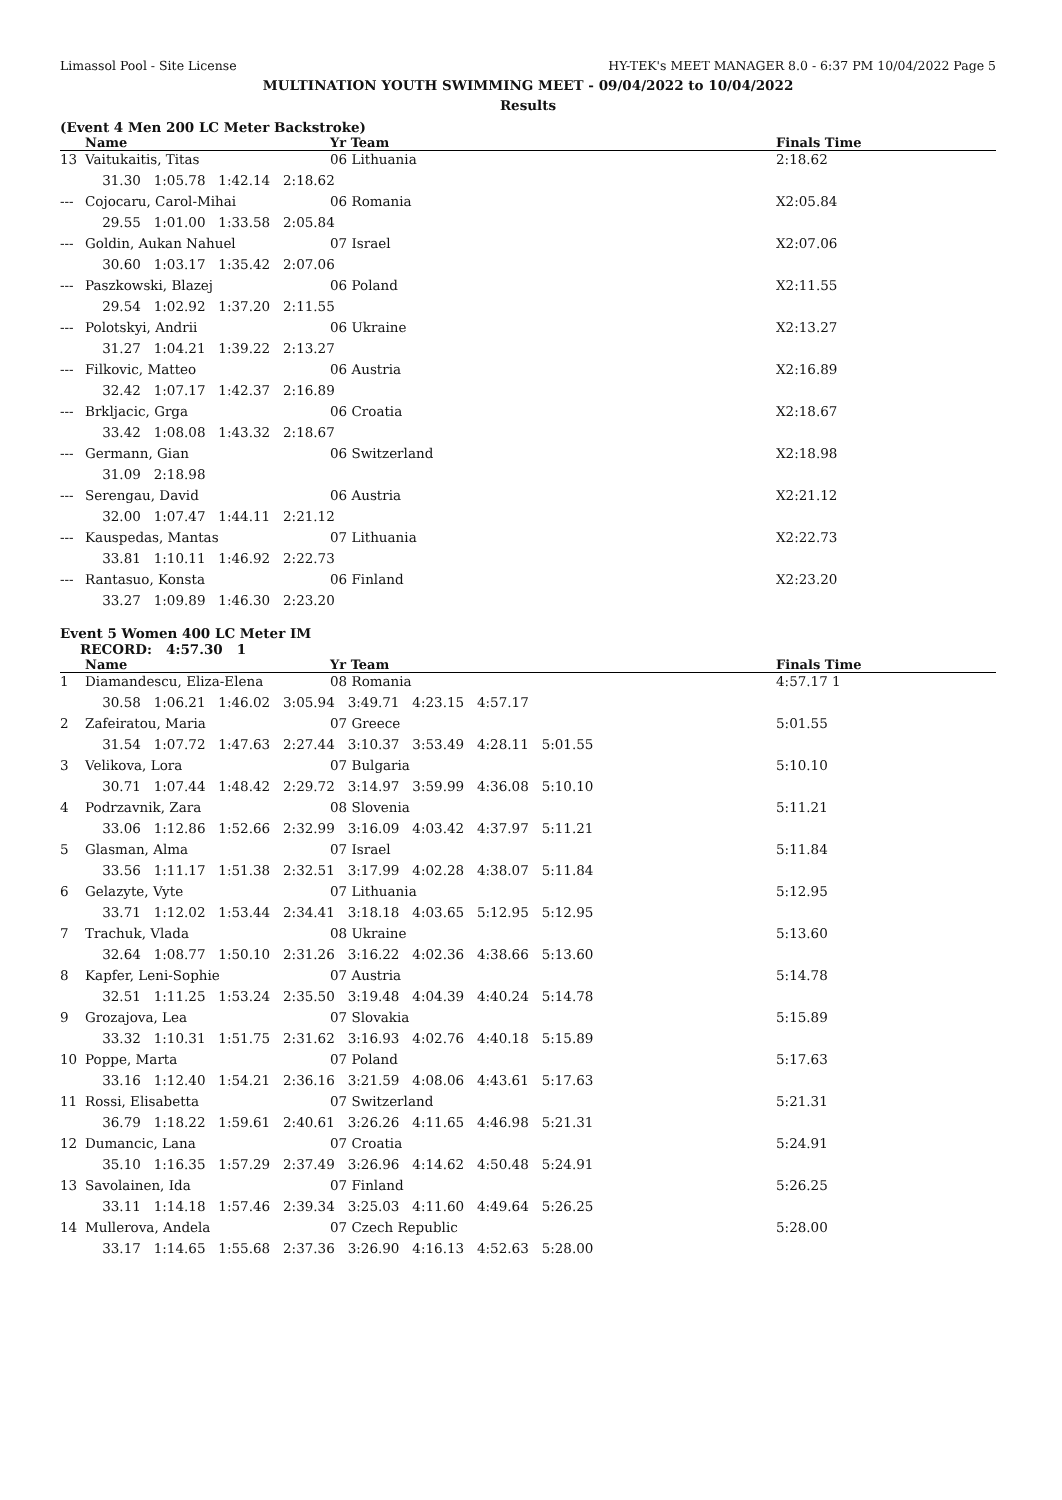Limassol Pool - Site License HY-TEK's MEET MANAGER 8.0 - 6:37 PM 10/04/2022 Page 5
MULTINATION YOUTH SWIMMING MEET - 09/04/2022 to 10/04/2022
Results
(Event 4 Men 200 LC Meter Backstroke)
| | Name | Yr Team | Finals Time |
| --- | --- | --- | --- |
| 13 | Vaitukaitis, Titas | 06 Lithuania | 2:18.62 |
| | 31.30 1:05.78 1:42.14 2:18.62 | | |
| --- | Cojocaru, Carol-Mihai | 06 Romania | X2:05.84 |
| | 29.55 1:01.00 1:33.58 2:05.84 | | |
| --- | Goldin, Aukan Nahuel | 07 Israel | X2:07.06 |
| | 30.60 1:03.17 1:35.42 2:07.06 | | |
| --- | Paszkowski, Blazej | 06 Poland | X2:11.55 |
| | 29.54 1:02.92 1:37.20 2:11.55 | | |
| --- | Polotskyi, Andrii | 06 Ukraine | X2:13.27 |
| | 31.27 1:04.21 1:39.22 2:13.27 | | |
| --- | Filkovic, Matteo | 06 Austria | X2:16.89 |
| | 32.42 1:07.17 1:42.37 2:16.89 | | |
| --- | Brkljacic, Grga | 06 Croatia | X2:18.67 |
| | 33.42 1:08.08 1:43.32 2:18.67 | | |
| --- | Germann, Gian | 06 Switzerland | X2:18.98 |
| | 31.09 2:18.98 | | |
| --- | Serengau, David | 06 Austria | X2:21.12 |
| | 32.00 1:07.47 1:44.11 2:21.12 | | |
| --- | Kauspedas, Mantas | 07 Lithuania | X2:22.73 |
| | 33.81 1:10.11 1:46.92 2:22.73 | | |
| --- | Rantasuo, Konsta | 06 Finland | X2:23.20 |
| | 33.27 1:09.89 1:46.30 2:23.20 | | |
Event 5 Women 400 LC Meter IM
RECORD: 4:57.30 1
| | Name | Yr Team | Finals Time |
| --- | --- | --- | --- |
| 1 | Diamandescu, Eliza-Elena | 08 Romania | 4:57.17 1 |
| | 30.58 1:06.21 1:46.02 3:05.94 3:49.71 4:23.15 4:57.17 | | |
| 2 | Zafeiratou, Maria | 07 Greece | 5:01.55 |
| | 31.54 1:07.72 1:47.63 2:27.44 3:10.37 3:53.49 4:28.11 5:01.55 | | |
| 3 | Velikova, Lora | 07 Bulgaria | 5:10.10 |
| | 30.71 1:07.44 1:48.42 2:29.72 3:14.97 3:59.99 4:36.08 5:10.10 | | |
| 4 | Podrzavnik, Zara | 08 Slovenia | 5:11.21 |
| | 33.06 1:12.86 1:52.66 2:32.99 3:16.09 4:03.42 4:37.97 5:11.21 | | |
| 5 | Glasman, Alma | 07 Israel | 5:11.84 |
| | 33.56 1:11.17 1:51.38 2:32.51 3:17.99 4:02.28 4:38.07 5:11.84 | | |
| 6 | Gelazyte, Vyte | 07 Lithuania | 5:12.95 |
| | 33.71 1:12.02 1:53.44 2:34.41 3:18.18 4:03.65 5:12.95 5:12.95 | | |
| 7 | Trachuk, Vlada | 08 Ukraine | 5:13.60 |
| | 32.64 1:08.77 1:50.10 2:31.26 3:16.22 4:02.36 4:38.66 5:13.60 | | |
| 8 | Kapfer, Leni-Sophie | 07 Austria | 5:14.78 |
| | 32.51 1:11.25 1:53.24 2:35.50 3:19.48 4:04.39 4:40.24 5:14.78 | | |
| 9 | Grozajova, Lea | 07 Slovakia | 5:15.89 |
| | 33.32 1:10.31 1:51.75 2:31.62 3:16.93 4:02.76 4:40.18 5:15.89 | | |
| 10 | Poppe, Marta | 07 Poland | 5:17.63 |
| | 33.16 1:12.40 1:54.21 2:36.16 3:21.59 4:08.06 4:43.61 5:17.63 | | |
| 11 | Rossi, Elisabetta | 07 Switzerland | 5:21.31 |
| | 36.79 1:18.22 1:59.61 2:40.61 3:26.26 4:11.65 4:46.98 5:21.31 | | |
| 12 | Dumancic, Lana | 07 Croatia | 5:24.91 |
| | 35.10 1:16.35 1:57.29 2:37.49 3:26.96 4:14.62 4:50.48 5:24.91 | | |
| 13 | Savolainen, Ida | 07 Finland | 5:26.25 |
| | 33.11 1:14.18 1:57.46 2:39.34 3:25.03 4:11.60 4:49.64 5:26.25 | | |
| 14 | Mullerova, Andela | 07 Czech Republic | 5:28.00 |
| | 33.17 1:14.65 1:55.68 2:37.36 3:26.90 4:16.13 4:52.63 5:28.00 | | |